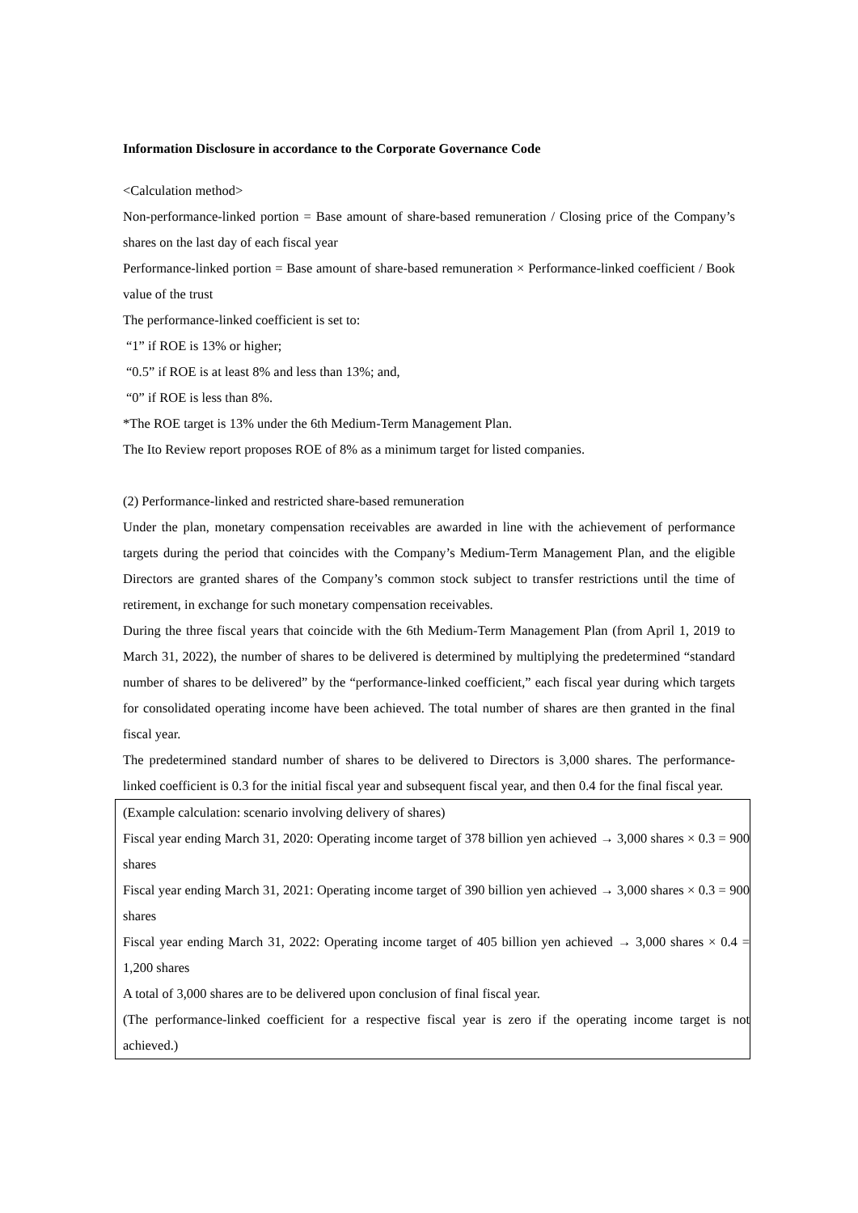Information Disclosure in accordance to the Corporate Governance Code
<Calculation method>
Non-performance-linked portion = Base amount of share-based remuneration / Closing price of the Company’s shares on the last day of each fiscal year
Performance-linked portion = Base amount of share-based remuneration × Performance-linked coefficient / Book value of the trust
The performance-linked coefficient is set to:
“1” if ROE is 13% or higher;
“0.5” if ROE is at least 8% and less than 13%; and,
“0” if ROE is less than 8%.
*The ROE target is 13% under the 6th Medium-Term Management Plan.
The Ito Review report proposes ROE of 8% as a minimum target for listed companies.
(2) Performance-linked and restricted share-based remuneration
Under the plan, monetary compensation receivables are awarded in line with the achievement of performance targets during the period that coincides with the Company’s Medium-Term Management Plan, and the eligible Directors are granted shares of the Company’s common stock subject to transfer restrictions until the time of retirement, in exchange for such monetary compensation receivables.
During the three fiscal years that coincide with the 6th Medium-Term Management Plan (from April 1, 2019 to March 31, 2022), the number of shares to be delivered is determined by multiplying the predetermined “standard number of shares to be delivered” by the “performance-linked coefficient,” each fiscal year during which targets for consolidated operating income have been achieved. The total number of shares are then granted in the final fiscal year.
The predetermined standard number of shares to be delivered to Directors is 3,000 shares. The performance-linked coefficient is 0.3 for the initial fiscal year and subsequent fiscal year, and then 0.4 for the final fiscal year.
(Example calculation: scenario involving delivery of shares)
Fiscal year ending March 31, 2020: Operating income target of 378 billion yen achieved → 3,000 shares × 0.3 = 900 shares
Fiscal year ending March 31, 2021: Operating income target of 390 billion yen achieved → 3,000 shares × 0.3 = 900 shares
Fiscal year ending March 31, 2022: Operating income target of 405 billion yen achieved → 3,000 shares × 0.4 = 1,200 shares
A total of 3,000 shares are to be delivered upon conclusion of final fiscal year.
(The performance-linked coefficient for a respective fiscal year is zero if the operating income target is not achieved.)